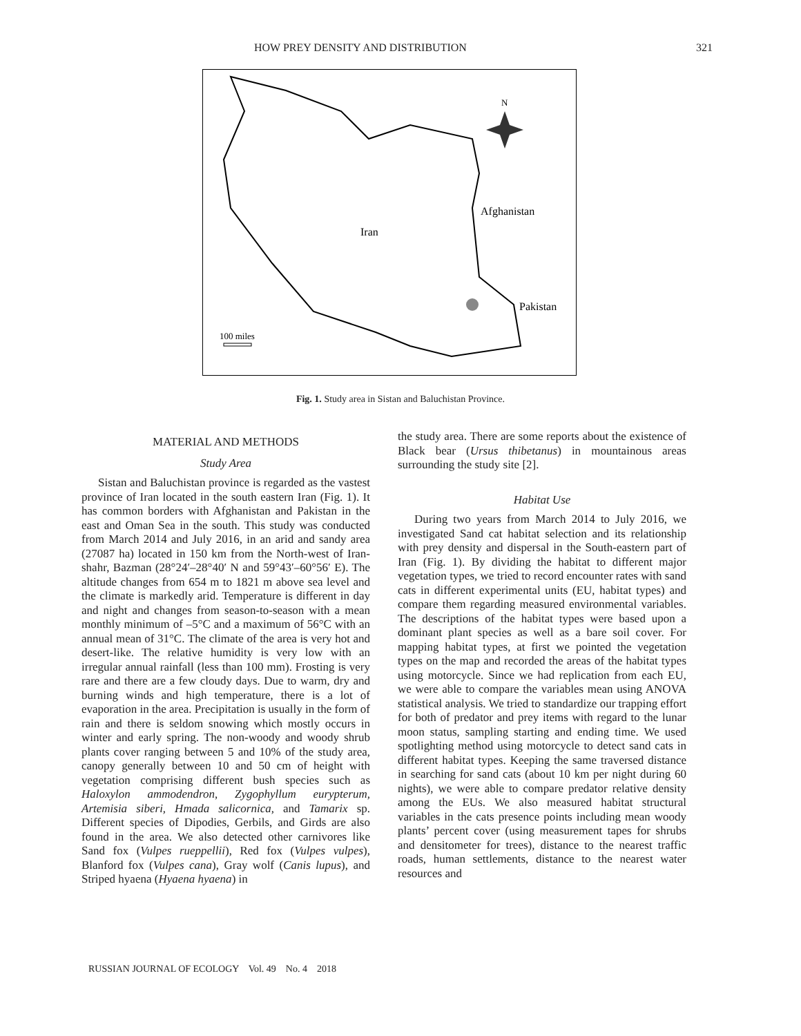HOW PREY DENSITY AND DISTRIBUTION 321
N
Iran
Afghanistan
Pakistan
100 miles
Fig. 1. Study area in Sistan and Baluchistan Province.
MATERIAL AND METHODS
Study Area
Sistan and Baluchistan province is regarded as the vastest province of Iran located in the south eastern Iran (Fig. 1). It has common borders with Afghanistan and Pakistan in the east and Oman Sea in the south. This study was conducted from March 2014 and July 2016, in an arid and sandy area (27087 ha) located in 150 km from the North-west of Iran-shahr, Bazman (28°24′–28°40′ N and 59°43′–60°56′ E). The altitude changes from 654 m to 1821 m above sea level and the climate is markedly arid. Temperature is different in day and night and changes from season-to-season with a mean monthly minimum of –5°C and a maximum of 56°C with an annual mean of 31°C. The climate of the area is very hot and desert-like. The relative humidity is very low with an irregular annual rainfall (less than 100 mm). Frosting is very rare and there are a few cloudy days. Due to warm, dry and burning winds and high temperature, there is a lot of evaporation in the area. Precipitation is usually in the form of rain and there is seldom snowing which mostly occurs in winter and early spring. The non-woody and woody shrub plants cover ranging between 5 and 10% of the study area, canopy generally between 10 and 50 cm of height with vegetation comprising different bush species such as Haloxylon ammodendron, Zygophyllum eurypterum, Artemisia siberi, Hmada salicornica, and Tamarix sp. Different species of Dipodies, Gerbils, and Girds are also found in the area. We also detected other carnivores like Sand fox (Vulpes rueppellii), Red fox (Vulpes vulpes), Blanford fox (Vulpes cana), Gray wolf (Canis lupus), and Striped hyaena (Hyaena hyaena) in
the study area. There are some reports about the existence of Black bear (Ursus thibetanus) in mountainous areas surrounding the study site [2].
Habitat Use
During two years from March 2014 to July 2016, we investigated Sand cat habitat selection and its relationship with prey density and dispersal in the South-eastern part of Iran (Fig. 1). By dividing the habitat to different major vegetation types, we tried to record encounter rates with sand cats in different experimental units (EU, habitat types) and compare them regarding measured environmental variables. The descriptions of the habitat types were based upon a dominant plant species as well as a bare soil cover. For mapping habitat types, at first we pointed the vegetation types on the map and recorded the areas of the habitat types using motorcycle. Since we had replication from each EU, we were able to compare the variables mean using ANOVA statistical analysis. We tried to standardize our trapping effort for both of predator and prey items with regard to the lunar moon status, sampling starting and ending time. We used spotlighting method using motorcycle to detect sand cats in different habitat types. Keeping the same traversed distance in searching for sand cats (about 10 km per night during 60 nights), we were able to compare predator relative density among the EUs. We also measured habitat structural variables in the cats presence points including mean woody plants’ percent cover (using measurement tapes for shrubs and densitometer for trees), distance to the nearest traffic roads, human settlements, distance to the nearest water resources and
RUSSIAN JOURNAL OF ECOLOGY Vol. 49 No. 4 2018